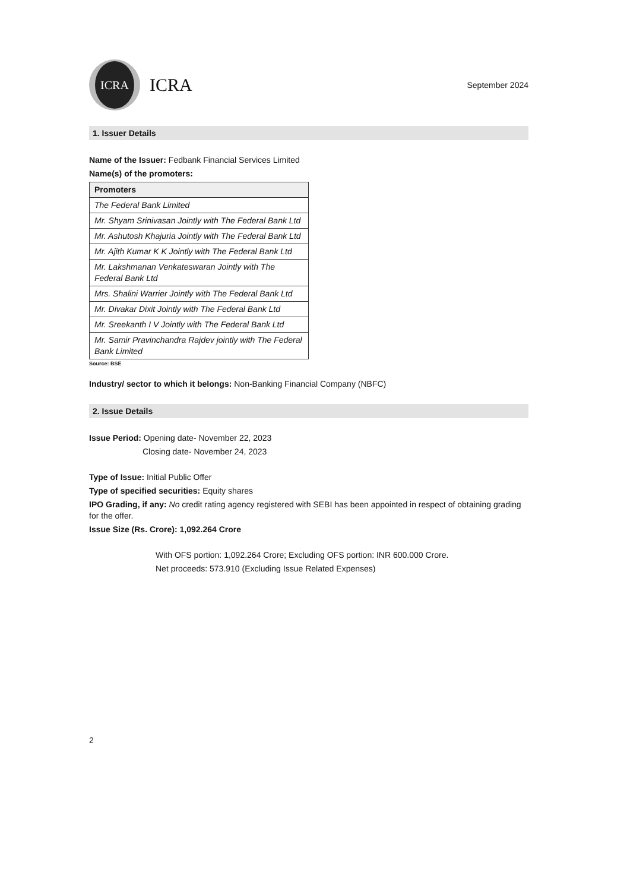ICRA
ICRA
September 2024
1. Issuer Details
Name of the Issuer: Fedbank Financial Services Limited
Name(s) of the promoters:
| Promoters |
| --- |
| The Federal Bank Limited |
| Mr. Shyam Srinivasan Jointly with The Federal Bank Ltd |
| Mr. Ashutosh Khajuria Jointly with The Federal Bank Ltd |
| Mr. Ajith Kumar K K Jointly with The Federal Bank Ltd |
| Mr. Lakshmanan Venkateswaran Jointly with The Federal Bank Ltd |
| Mrs. Shalini Warrier Jointly with The Federal Bank Ltd |
| Mr. Divakar Dixit Jointly with The Federal Bank Ltd |
| Mr. Sreekanth I V Jointly with The Federal Bank Ltd |
| Mr. Samir Pravinchandra Rajdev jointly with The Federal Bank Limited |
Source: BSE
Industry/ sector to which it belongs: Non-Banking Financial Company (NBFC)
2. Issue Details
Issue Period: Opening date- November 22, 2023
Closing date- November 24, 2023
Type of Issue: Initial Public Offer
Type of specified securities: Equity shares
IPO Grading, if any: No credit rating agency registered with SEBI has been appointed in respect of obtaining grading for the offer.
Issue Size (Rs. Crore): 1,092.264 Crore
With OFS portion: 1,092.264 Crore; Excluding OFS portion: INR 600.000 Crore.
Net proceeds: 573.910 (Excluding Issue Related Expenses)
2